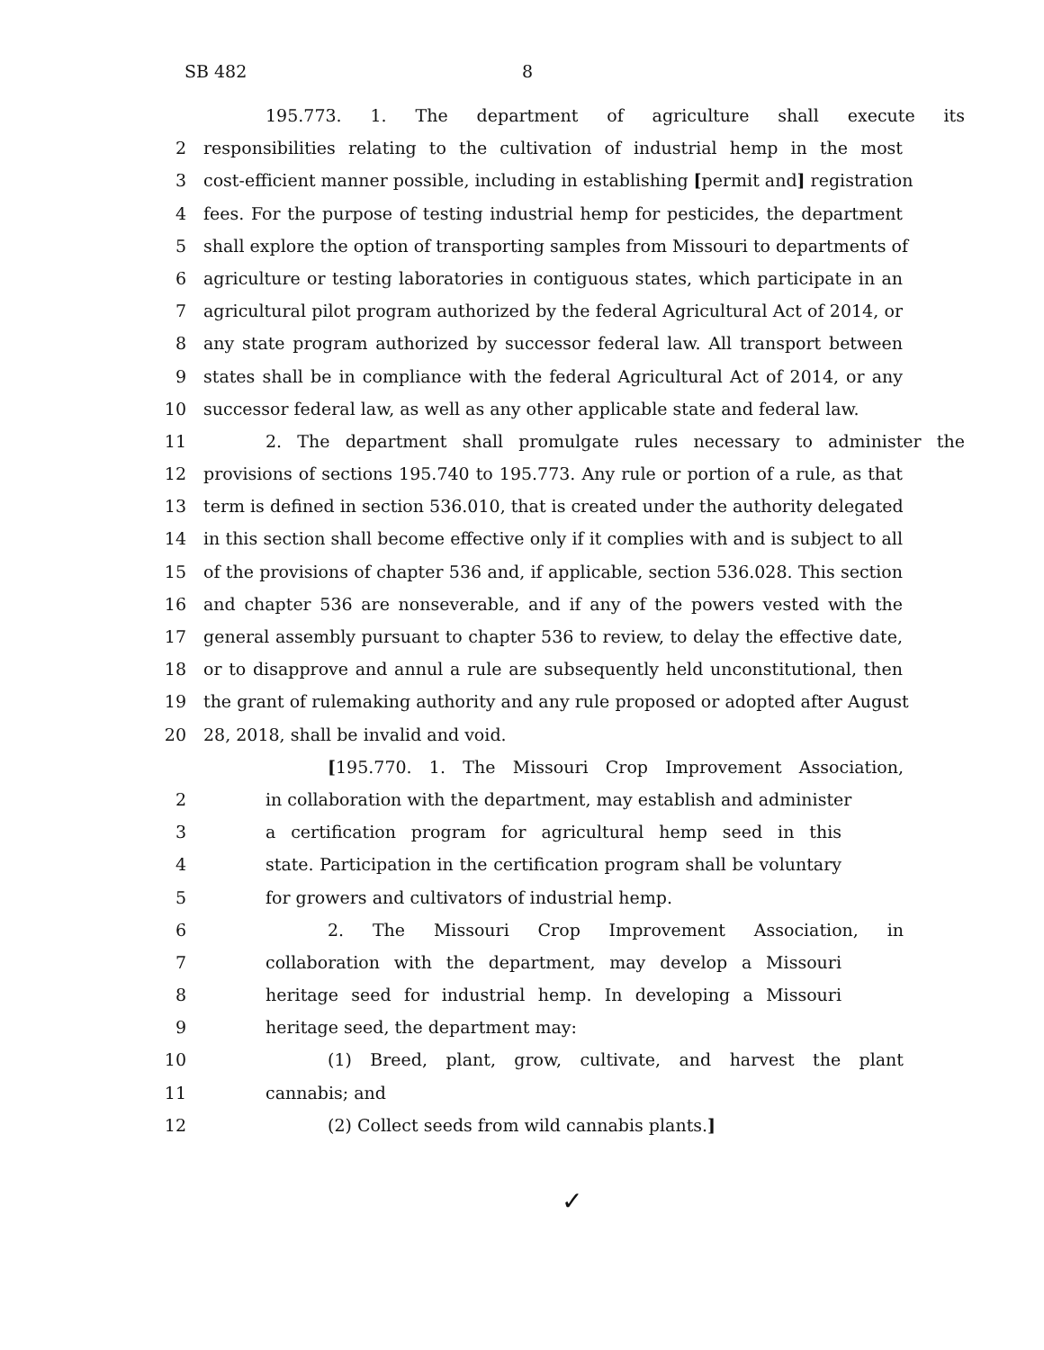SB 482 8
195.773. 1. The department of agriculture shall execute its
2 responsibilities relating to the cultivation of industrial hemp in the most
3 cost-efficient manner possible, including in establishing [permit and] registration
4 fees. For the purpose of testing industrial hemp for pesticides, the department
5 shall explore the option of transporting samples from Missouri to departments of
6 agriculture or testing laboratories in contiguous states, which participate in an
7 agricultural pilot program authorized by the federal Agricultural Act of 2014, or
8 any state program authorized by successor federal law. All transport between
9 states shall be in compliance with the federal Agricultural Act of 2014, or any
10 successor federal law, as well as any other applicable state and federal law.
11 2. The department shall promulgate rules necessary to administer the
12 provisions of sections 195.740 to 195.773. Any rule or portion of a rule, as that
13 term is defined in section 536.010, that is created under the authority delegated
14 in this section shall become effective only if it complies with and is subject to all
15 of the provisions of chapter 536 and, if applicable, section 536.028. This section
16 and chapter 536 are nonseverable, and if any of the powers vested with the
17 general assembly pursuant to chapter 536 to review, to delay the effective date,
18 or to disapprove and annul a rule are subsequently held unconstitutional, then
19 the grant of rulemaking authority and any rule proposed or adopted after August
20 28, 2018, shall be invalid and void.
[195.770. 1. The Missouri Crop Improvement Association,
2 in collaboration with the department, may establish and administer
3 a certification program for agricultural hemp seed in this
4 state. Participation in the certification program shall be voluntary
5 for growers and cultivators of industrial hemp.
6 2. The Missouri Crop Improvement Association, in
7 collaboration with the department, may develop a Missouri
8 heritage seed for industrial hemp. In developing a Missouri
9 heritage seed, the department may:
10 (1) Breed, plant, grow, cultivate, and harvest the plant
11 cannabis; and
12 (2) Collect seeds from wild cannabis plants.]
✓